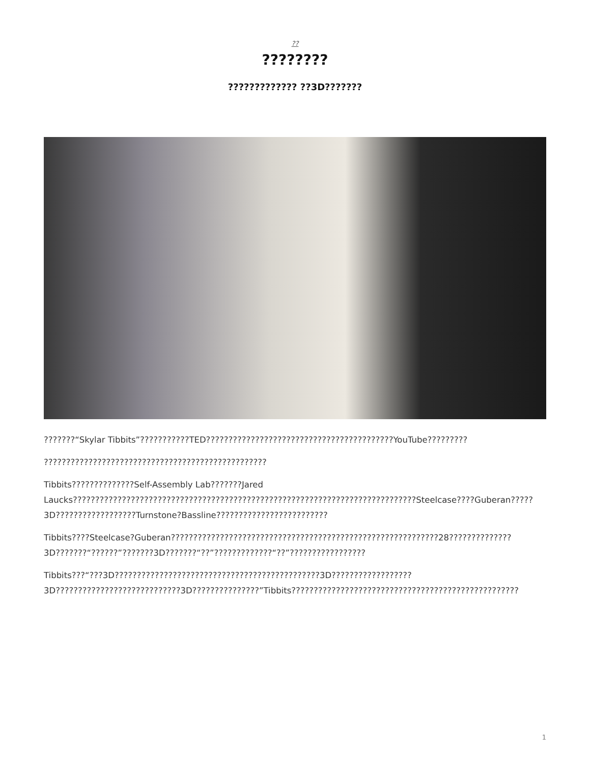??
????????
????????????? ??3D???????
???????“Skylar Tibbits”???????????TED??????????????????????????????????????????YouTube?????????
??????????????????????????????????????????????????
Tibbits??????????????Self-Assembly Lab???????Jared Laucks?????????????????????????????????????????????????????????????????????????????Steelcase????Guberan?????3D??????????????????Turnstone?Bassline?????????????????????????
Tibbits????Steelcase?Guberan????????????????????????????????????????????????????????????28??????????????3D???????“??????”???????3D???????“??”?????????????“??”?????????????????
Tibbits???“???3D??????????????????????????????????????????????3D??????????????????3D????????????????????????????3D???????????????”Tibbits???????????????????????????????????????????????????
1